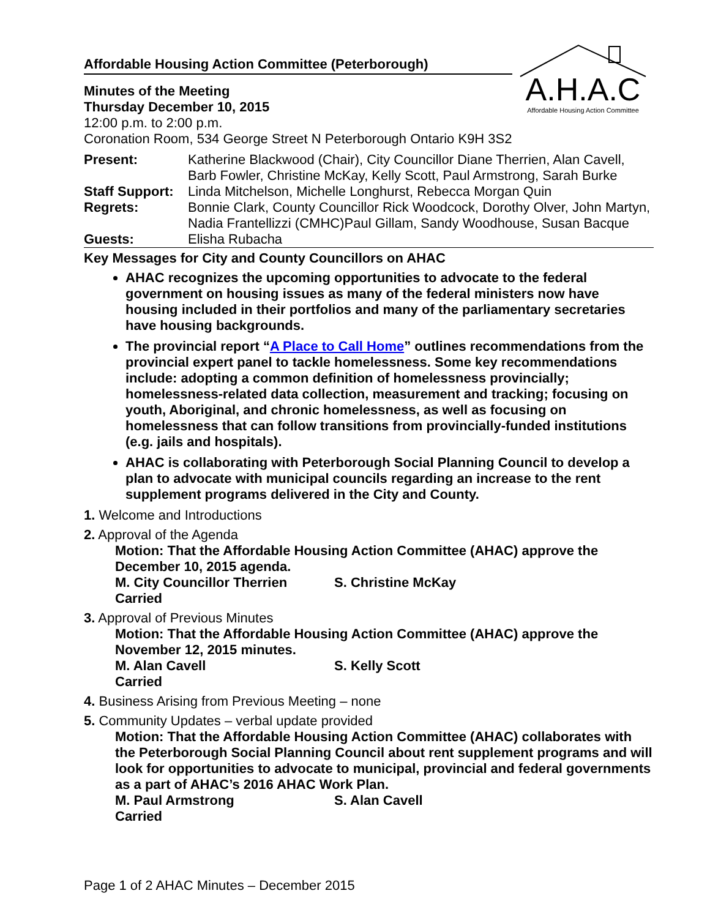A.H.A.C
Affordable Housing Action Committee
Affordable Housing Action Committee (Peterborough)
Minutes of the Meeting
Thursday December 10, 2015
12:00 p.m. to 2:00 p.m.
Coronation Room, 534 George Street N Peterborough Ontario K9H 3S2
| Present: | Katherine Blackwood (Chair), City Councillor Diane Therrien, Alan Cavell, Barb Fowler, Christine McKay, Kelly Scott, Paul Armstrong, Sarah Burke |
| Staff Support: | Linda Mitchelson, Michelle Longhurst, Rebecca Morgan Quin |
| Regrets: | Bonnie Clark, County Councillor Rick Woodcock, Dorothy Olver, John Martyn, Nadia Frantellizzi (CMHC)Paul Gillam, Sandy Woodhouse, Susan Bacque |
| Guests: | Elisha Rubacha |
Key Messages for City and County Councillors on AHAC
AHAC recognizes the upcoming opportunities to advocate to the federal government on housing issues as many of the federal ministers now have housing included in their portfolios and many of the parliamentary secretaries have housing backgrounds.
The provincial report “A Place to Call Home” outlines recommendations from the provincial expert panel to tackle homelessness. Some key recommendations include: adopting a common definition of homelessness provincially; homelessness-related data collection, measurement and tracking; focusing on youth, Aboriginal, and chronic homelessness, as well as focusing on homelessness that can follow transitions from provincially-funded institutions (e.g. jails and hospitals).
AHAC is collaborating with Peterborough Social Planning Council to develop a plan to advocate with municipal councils regarding an increase to the rent supplement programs delivered in the City and County.
1. Welcome and Introductions
2. Approval of the Agenda
Motion: That the Affordable Housing Action Committee (AHAC) approve the December 10, 2015 agenda.
M. City Councillor Therrien S. Christine McKay
Carried
3. Approval of Previous Minutes
Motion: That the Affordable Housing Action Committee (AHAC) approve the November 12, 2015 minutes.
M. Alan Cavell S. Kelly Scott
Carried
4. Business Arising from Previous Meeting – none
5. Community Updates – verbal update provided
Motion: That the Affordable Housing Action Committee (AHAC) collaborates with the Peterborough Social Planning Council about rent supplement programs and will look for opportunities to advocate to municipal, provincial and federal governments as a part of AHAC’s 2016 AHAC Work Plan.
M. Paul Armstrong S. Alan Cavell
Carried
Page 1 of 2 AHAC Minutes – December 2015